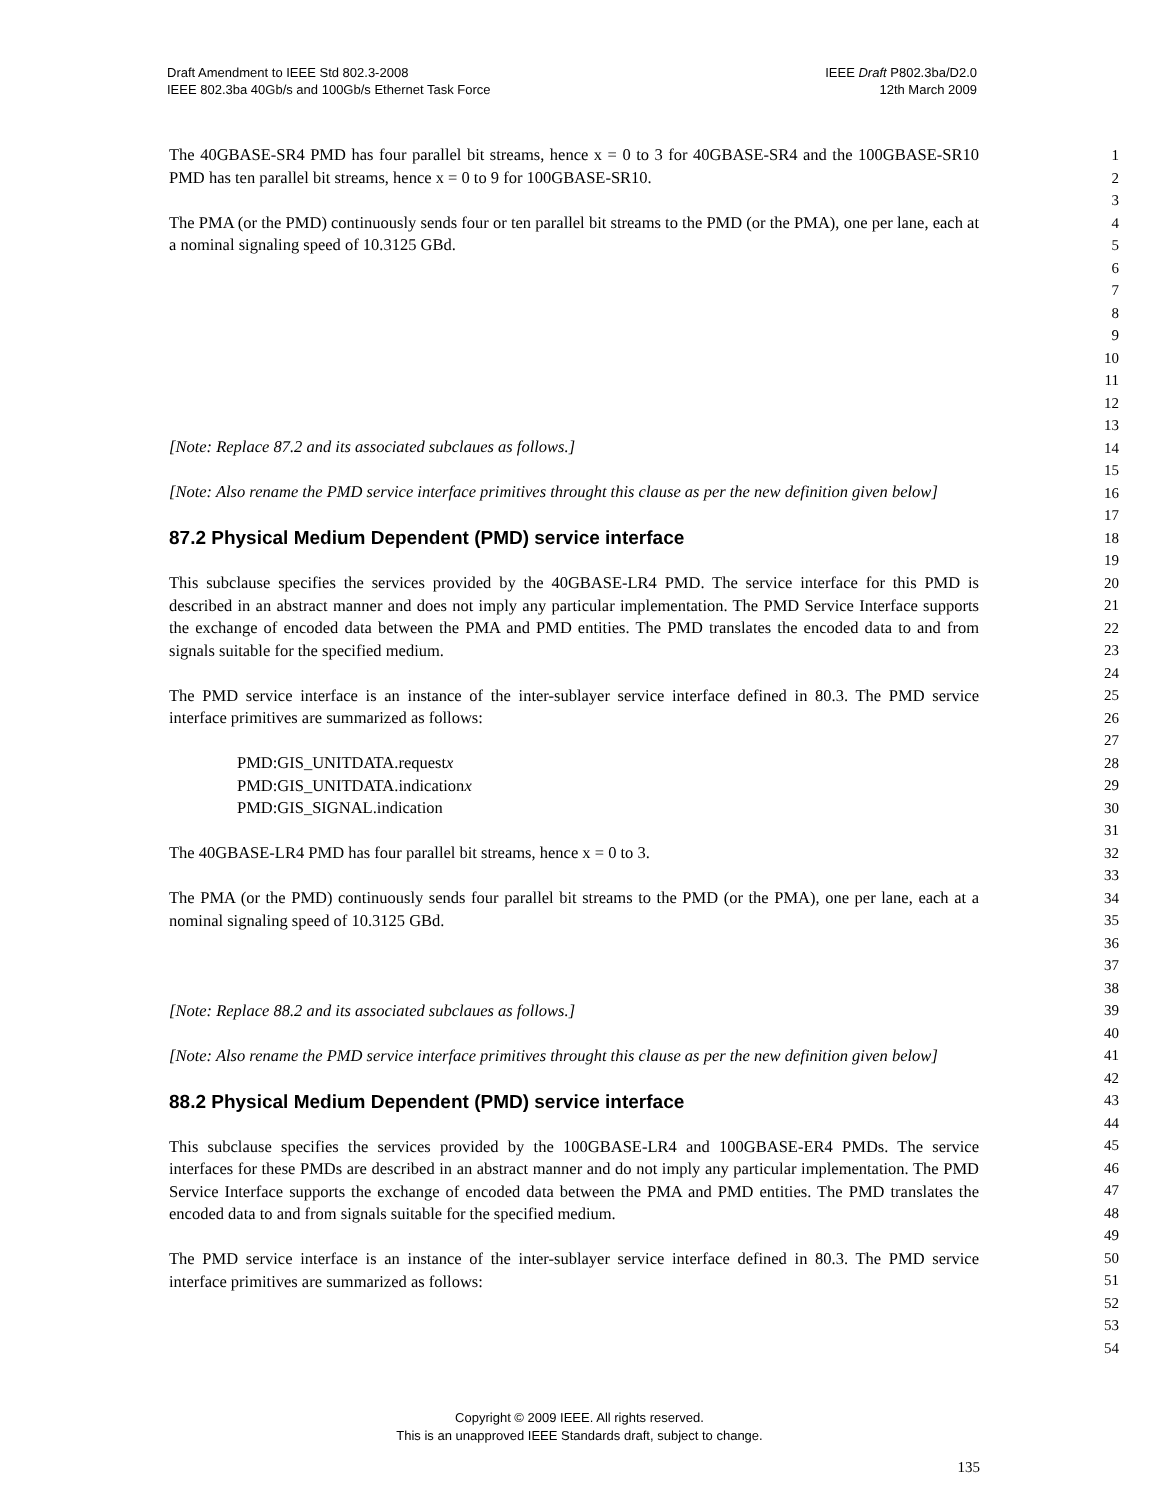Draft Amendment to IEEE Std 802.3-2008
IEEE 802.3ba 40Gb/s and 100Gb/s Ethernet Task Force
IEEE Draft P802.3ba/D2.0
12th March 2009
The 40GBASE-SR4 PMD has four parallel bit streams, hence x = 0 to 3 for 40GBASE-SR4 and the 100GBASE-SR10 PMD has ten parallel bit streams, hence x = 0 to 9 for 100GBASE-SR10.
The PMA (or the PMD) continuously sends four or ten parallel bit streams to the PMD (or the PMA), one per lane, each at a nominal signaling speed of 10.3125 GBd.
[Note: Replace 87.2 and its associated subclaues as follows.]
[Note: Also rename the PMD service interface primitives throught this clause as per the new definition given below]
87.2 Physical Medium Dependent (PMD) service interface
This subclause specifies the services provided by the 40GBASE-LR4 PMD. The service interface for this PMD is described in an abstract manner and does not imply any particular implementation. The PMD Service Interface supports the exchange of encoded data between the PMA and PMD entities. The PMD translates the encoded data to and from signals suitable for the specified medium.
The PMD service interface is an instance of the inter-sublayer service interface defined in 80.3. The PMD service interface primitives are summarized as follows:
PMD:GIS_UNITDATA.requestx
PMD:GIS_UNITDATA.indicationx
PMD:GIS_SIGNAL.indication
The 40GBASE-LR4 PMD has four parallel bit streams, hence x = 0 to 3.
The PMA (or the PMD) continuously sends four parallel bit streams to the PMD (or the PMA), one per lane, each at a nominal signaling speed of 10.3125 GBd.
[Note: Replace 88.2 and its associated subclaues as follows.]
[Note: Also rename the PMD service interface primitives throught this clause as per the new definition given below]
88.2 Physical Medium Dependent (PMD) service interface
This subclause specifies the services provided by the 100GBASE-LR4 and 100GBASE-ER4 PMDs. The service interfaces for these PMDs are described in an abstract manner and do not imply any particular implementation. The PMD Service Interface supports the exchange of encoded data between the PMA and PMD entities. The PMD translates the encoded data to and from signals suitable for the specified medium.
The PMD service interface is an instance of the inter-sublayer service interface defined in 80.3. The PMD service interface primitives are summarized as follows:
1
2
3
4
5
6
7
8
9
10
11
12
13
14
15
16
17
18
19
20
21
22
23
24
25
26
27
28
29
30
31
32
33
34
35
36
37
38
39
40
41
42
43
44
45
46
47
48
49
50
51
52
53
54
Copyright © 2009 IEEE. All rights reserved.
This is an unapproved IEEE Standards draft, subject to change.
135